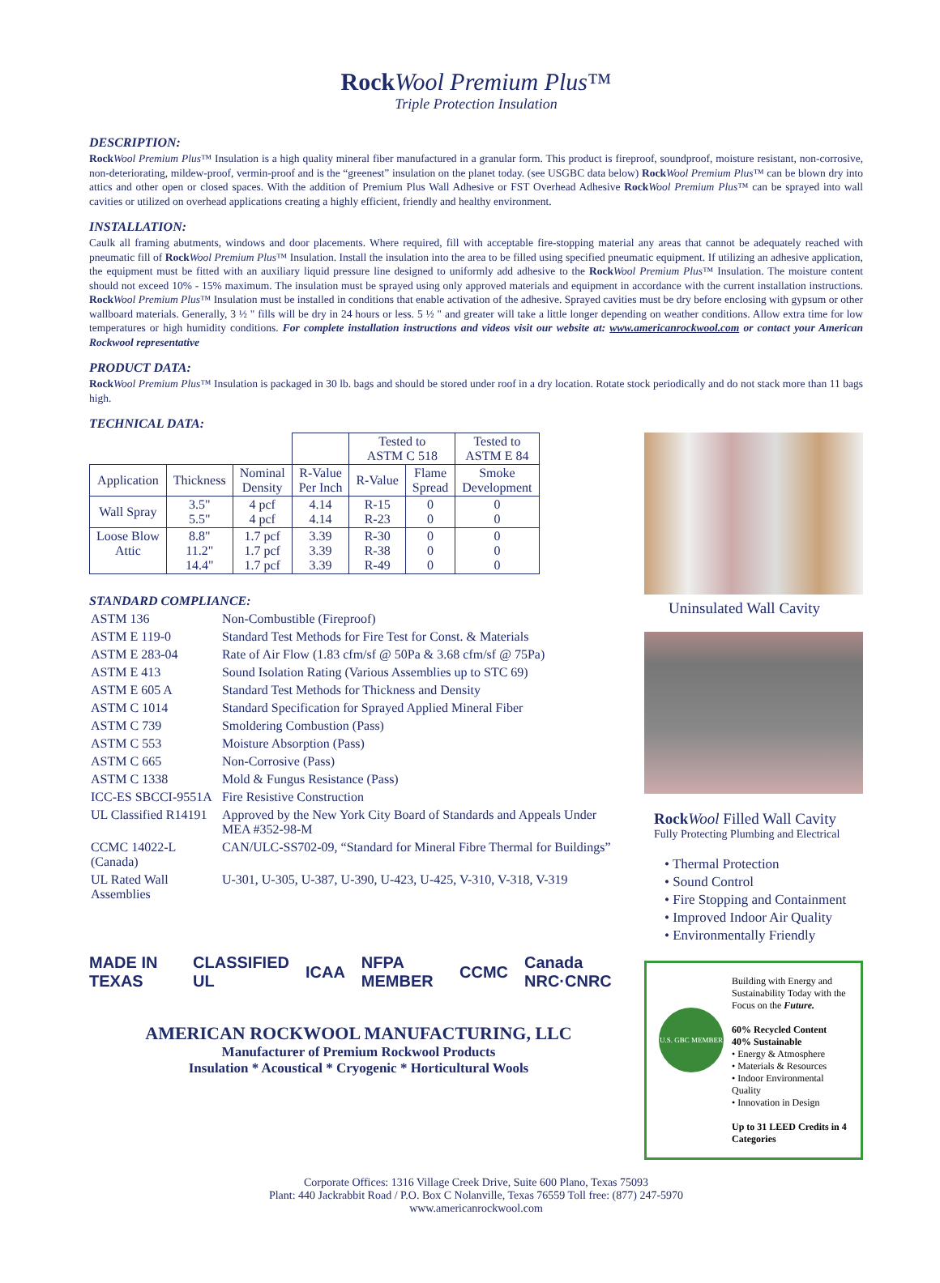Rock Wool Premium Plus™
Triple Protection Insulation
DESCRIPTION:
Rock Wool Premium Plus™ Insulation is a high quality mineral fiber manufactured in a granular form. This product is fireproof, soundproof, moisture resistant, non-corrosive, non-deteriorating, mildew-proof, vermin-proof and is the “greenest” insulation on the planet today. (see USGBC data below) Rock Wool Premium Plus™ can be blown dry into attics and other open or closed spaces. With the addition of Premium Plus Wall Adhesive or FST Overhead Adhesive Rock Wool Premium Plus™ can be sprayed into wall cavities or utilized on overhead applications creating a highly efficient, friendly and healthy environment.
INSTALLATION:
Caulk all framing abutments, windows and door placements. Where required, fill with acceptable fire-stopping material any areas that cannot be adequately reached with pneumatic fill of Rock Wool Premium Plus™ Insulation. Install the insulation into the area to be filled using specified pneumatic equipment. If utilizing an adhesive application, the equipment must be fitted with an auxiliary liquid pressure line designed to uniformly add adhesive to the Rock Wool Premium Plus™ Insulation. The moisture content should not exceed 10% - 15% maximum. The insulation must be sprayed using only approved materials and equipment in accordance with the current installation instructions. Rock Wool Premium Plus™ Insulation must be installed in conditions that enable activation of the adhesive. Sprayed cavities must be dry before enclosing with gypsum or other wallboard materials. Generally, 3 ½ " fills will be dry in 24 hours or less. 5 ½ " and greater will take a little longer depending on weather conditions. Allow extra time for low temperatures or high humidity conditions. For complete installation instructions and videos visit our website at: www.americanrockwool.com or contact your American Rockwool representative
PRODUCT DATA:
Rock Wool Premium Plus™ Insulation is packaged in 30 lb. bags and should be stored under roof in a dry location. Rotate stock periodically and do not stack more than 11 bags high.
TECHNICAL DATA:
| | | | | Tested to ASTM C 518 | | Tested to ASTM E 84 |
| Application | Thickness | Nominal Density | R-Value Per Inch | R-Value | Flame Spread | Smoke Development |
| Wall Spray | 3.5" 5.5" | 4 pcf 4 pcf | 4.14 4.14 | R-15 R-23 | 0 0 | 0 0 |
| Loose Blow Attic | 8.8" 11.2" 14.4" | 1.7 pcf 1.7 pcf 1.7 pcf | 3.39 3.39 3.39 | R-30 R-38 R-49 | 0 0 0 | 0 0 0 |
STANDARD COMPLIANCE:
| ASTM 136 | Non-Combustible (Fireproof) |
| ASTM E 119-0 | Standard Test Methods for Fire Test for Const. & Materials |
| ASTM E 283-04 | Rate of Air Flow (1.83 cfm/sf @ 50Pa & 3.68 cfm/sf @ 75Pa) |
| ASTM E 413 | Sound Isolation Rating (Various Assemblies up to STC 69) |
| ASTM E 605 A | Standard Test Methods for Thickness and Density |
| ASTM C 1014 | Standard Specification for Sprayed Applied Mineral Fiber |
| ASTM C 739 | Smoldering Combustion (Pass) |
| ASTM C 553 | Moisture Absorption (Pass) |
| ASTM C 665 | Non-Corrosive (Pass) |
| ASTM C 1338 | Mold & Fungus Resistance (Pass) |
| ICC-ES SBCCI-9551A | Fire Resistive Construction |
| UL Classified R14191 | Approved by the New York City Board of Standards and Appeals Under MEA #352-98-M |
| CCMC 14022-L (Canada) | CAN/ULC-SS702-09, “Standard for Mineral Fibre Thermal for Buildings” |
| UL Rated Wall Assemblies | U-301, U-305, U-387, U-390, U-423, U-425, V-310, V-318, V-319 |
MADE IN TEXAS CLASSIFIED UL ICAA NFPA MEMBER CCMC Canada NRC·CNRC
AMERICAN ROCKWOOL MANUFACTURING, LLC
Manufacturer of Premium Rockwool Products
Insulation * Acoustical * Cryogenic * Horticultural Wools
Uninsulated Wall Cavity
Rock Wool Filled Wall Cavity
Fully Protecting Plumbing and Electrical
• Thermal Protection
• Sound Control
• Fire Stopping and Containment
• Improved Indoor Air Quality
• Environmentally Friendly
U.S. GBC MEMBER
Building with Energy and Sustainability Today with the Focus on the Future.
60% Recycled Content
40% Sustainable
• Energy & Atmosphere
• Materials & Resources
• Indoor Environmental Quality
• Innovation in Design
Up to 31 LEED Credits in 4 Categories
Corporate Offices: 1316 Village Creek Drive, Suite 600 Plano, Texas 75093
Plant: 440 Jackrabbit Road / P.O. Box C Nolanville, Texas 76559 Toll free: (877) 247-5970
www.americanrockwool.com